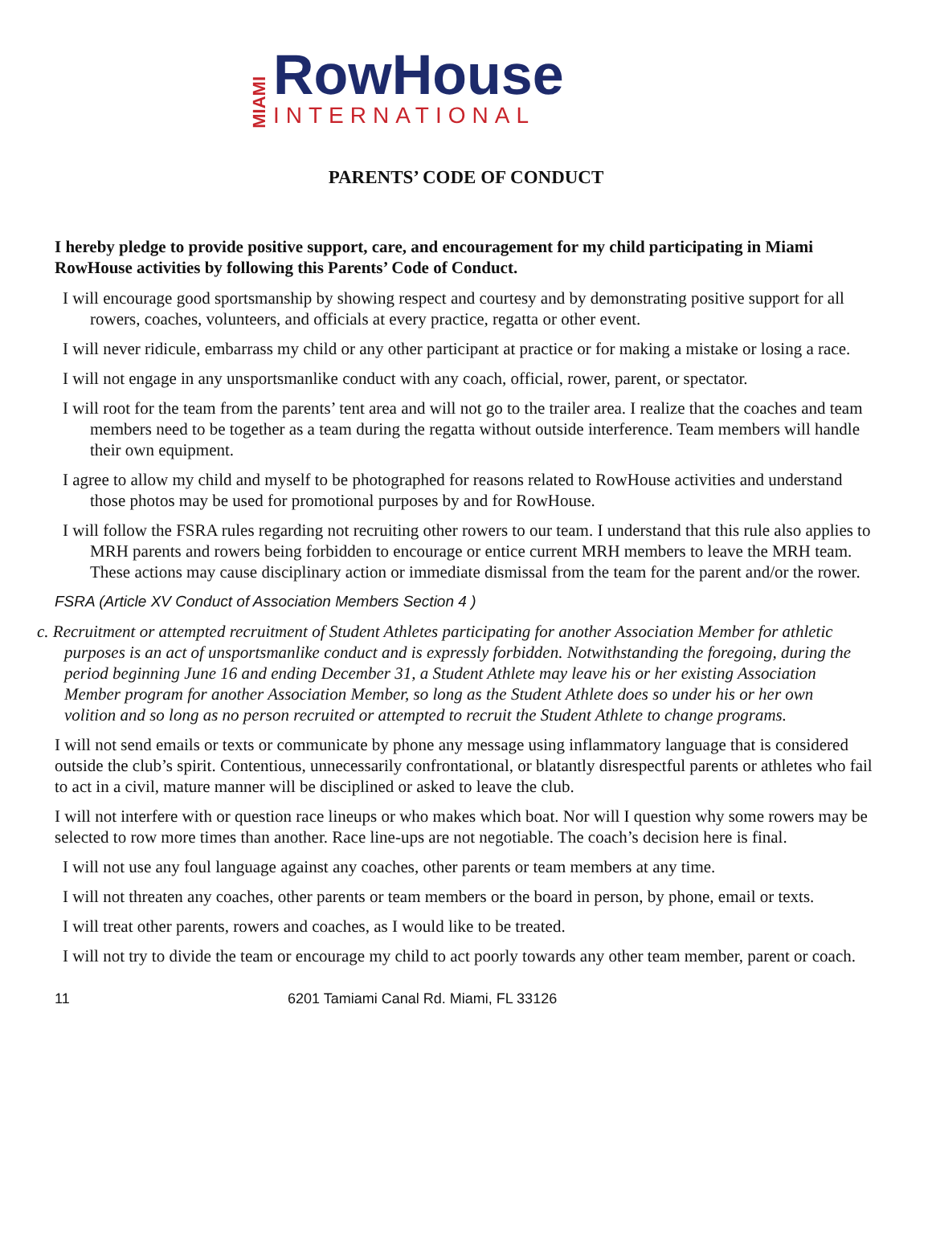MIAMI
RowHouse
INTERNATIONAL
PARENTS’ CODE OF CONDUCT
I hereby pledge to provide positive support, care, and encouragement for my child participating in Miami RowHouse activities by following this Parents’ Code of Conduct.
I will encourage good sportsmanship by showing respect and courtesy and by demonstrating positive support for all rowers, coaches, volunteers, and officials at every practice, regatta or other event.
I will never ridicule, embarrass my child or any other participant at practice or for making a mistake or losing a race.
I will not engage in any unsportsmanlike conduct with any coach, official, rower, parent, or spectator.
I will root for the team from the parents’ tent area and will not go to the trailer area. I realize that the coaches and team members need to be together as a team during the regatta without outside interference. Team members will handle their own equipment.
I agree to allow my child and myself to be photographed for reasons related to RowHouse activities and understand those photos may be used for promotional purposes by and for RowHouse.
I will follow the FSRA rules regarding not recruiting other rowers to our team. I understand that this rule also applies to MRH parents and rowers being forbidden to encourage or entice current MRH members to leave the MRH team. These actions may cause disciplinary action or immediate dismissal from the team for the parent and/or the rower.
FSRA (Article XV Conduct of Association Members Section 4 )
c. Recruitment or attempted recruitment of Student Athletes participating for another Association Member for athletic purposes is an act of unsportsmanlike conduct and is expressly forbidden. Notwithstanding the foregoing, during the period beginning June 16 and ending December 31, a Student Athlete may leave his or her existing Association Member program for another Association Member, so long as the Student Athlete does so under his or her own volition and so long as no person recruited or attempted to recruit the Student Athlete to change programs.
I will not send emails or texts or communicate by phone any message using inflammatory language that is considered outside the club’s spirit. Contentious, unnecessarily confrontational, or blatantly disrespectful parents or athletes who fail to act in a civil, mature manner will be disciplined or asked to leave the club.
I will not interfere with or question race lineups or who makes which boat. Nor will I question why some rowers may be selected to row more times than another. Race line-ups are not negotiable. The coach’s decision here is final.
I will not use any foul language against any coaches, other parents or team members at any time.
I will not threaten any coaches, other parents or team members or the board in person, by phone, email or texts.
I will treat other parents, rowers and coaches, as I would like to be treated.
I will not try to divide the team or encourage my child to act poorly towards any other team member, parent or coach.
11 6201 Tamiami Canal Rd. Miami, FL 33126